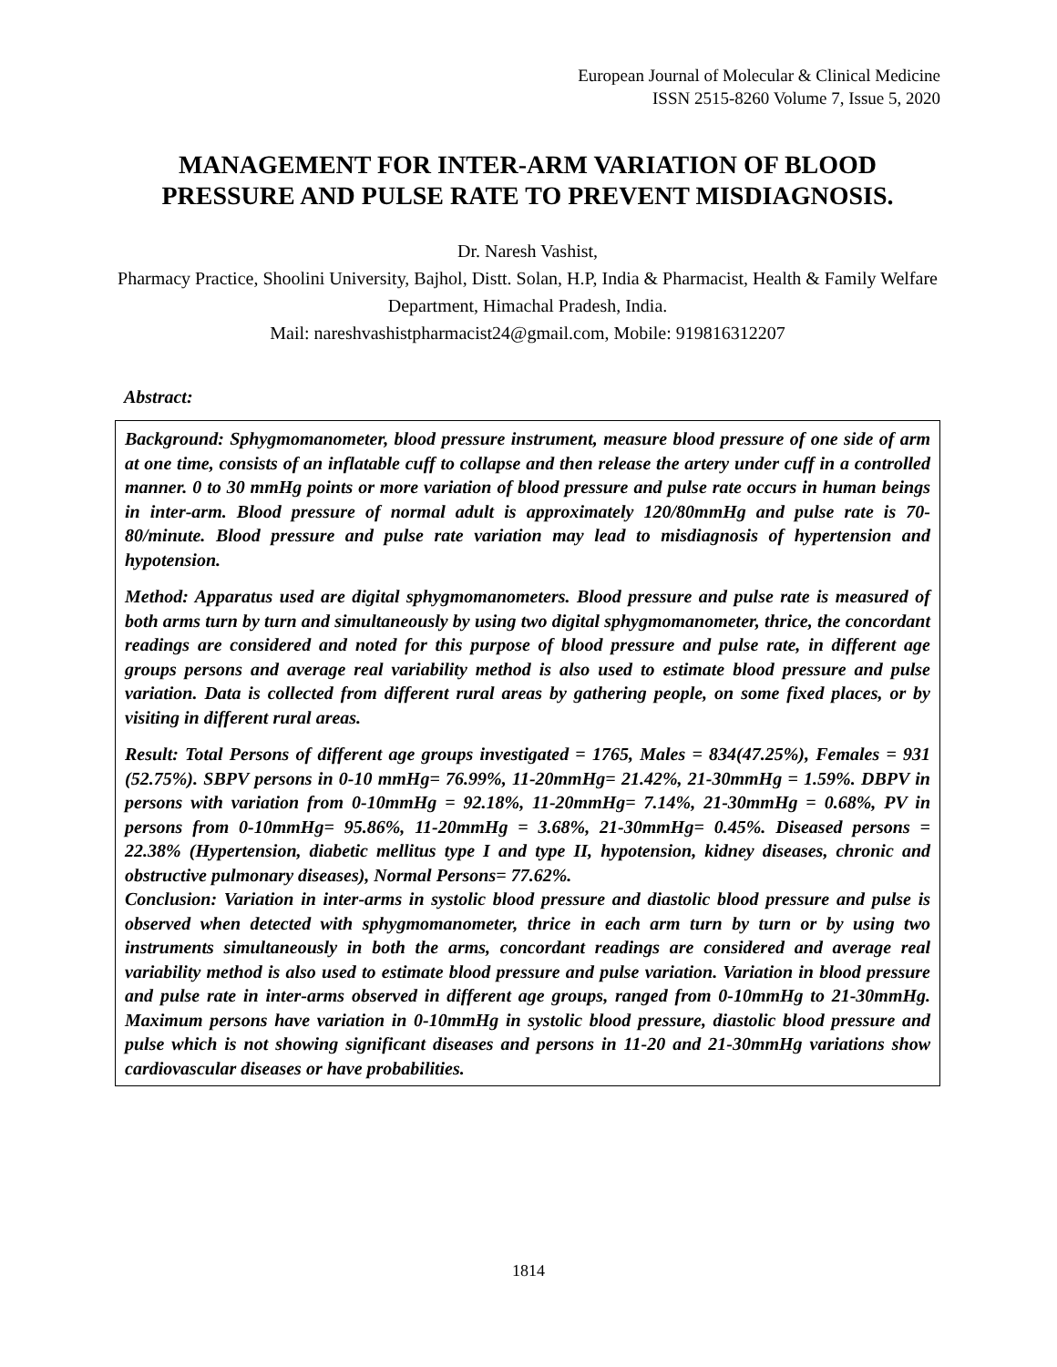European Journal of Molecular & Clinical Medicine
ISSN 2515-8260 Volume 7, Issue 5, 2020
MANAGEMENT FOR INTER-ARM VARIATION OF BLOOD PRESSURE AND PULSE RATE TO PREVENT MISDIAGNOSIS.
Dr. Naresh Vashist,
Pharmacy Practice, Shoolini University, Bajhol, Distt. Solan, H.P, India & Pharmacist, Health & Family Welfare Department, Himachal Pradesh, India.
Mail: nareshvashistpharmacist24@gmail.com, Mobile: 919816312207
Abstract:
Background: Sphygmomanometer, blood pressure instrument, measure blood pressure of one side of arm at one time, consists of an inflatable cuff to collapse and then release the artery under cuff in a controlled manner. 0 to 30 mmHg points or more variation of blood pressure and pulse rate occurs in human beings in inter-arm. Blood pressure of normal adult is approximately 120/80mmHg and pulse rate is 70-80/minute. Blood pressure and pulse rate variation may lead to misdiagnosis of hypertension and hypotension.
Method: Apparatus used are digital sphygmomanometers. Blood pressure and pulse rate is measured of both arms turn by turn and simultaneously by using two digital sphygmomanometer, thrice, the concordant readings are considered and noted for this purpose of blood pressure and pulse rate, in different age groups persons and average real variability method is also used to estimate blood pressure and pulse variation. Data is collected from different rural areas by gathering people, on some fixed places, or by visiting in different rural areas.
Result: Total Persons of different age groups investigated = 1765, Males = 834(47.25%), Females = 931 (52.75%). SBPV persons in 0-10 mmHg= 76.99%, 11-20mmHg= 21.42%, 21-30mmHg = 1.59%. DBPV in persons with variation from 0-10mmHg = 92.18%, 11-20mmHg= 7.14%, 21-30mmHg = 0.68%, PV in persons from 0-10mmHg= 95.86%, 11-20mmHg = 3.68%, 21-30mmHg= 0.45%. Diseased persons = 22.38% (Hypertension, diabetic mellitus type I and type II, hypotension, kidney diseases, chronic and obstructive pulmonary diseases), Normal Persons= 77.62%.
Conclusion: Variation in inter-arms in systolic blood pressure and diastolic blood pressure and pulse is observed when detected with sphygmomanometer, thrice in each arm turn by turn or by using two instruments simultaneously in both the arms, concordant readings are considered and average real variability method is also used to estimate blood pressure and pulse variation. Variation in blood pressure and pulse rate in inter-arms observed in different age groups, ranged from 0-10mmHg to 21-30mmHg. Maximum persons have variation in 0-10mmHg in systolic blood pressure, diastolic blood pressure and pulse which is not showing significant diseases and persons in 11-20 and 21-30mmHg variations show cardiovascular diseases or have probabilities.
1814